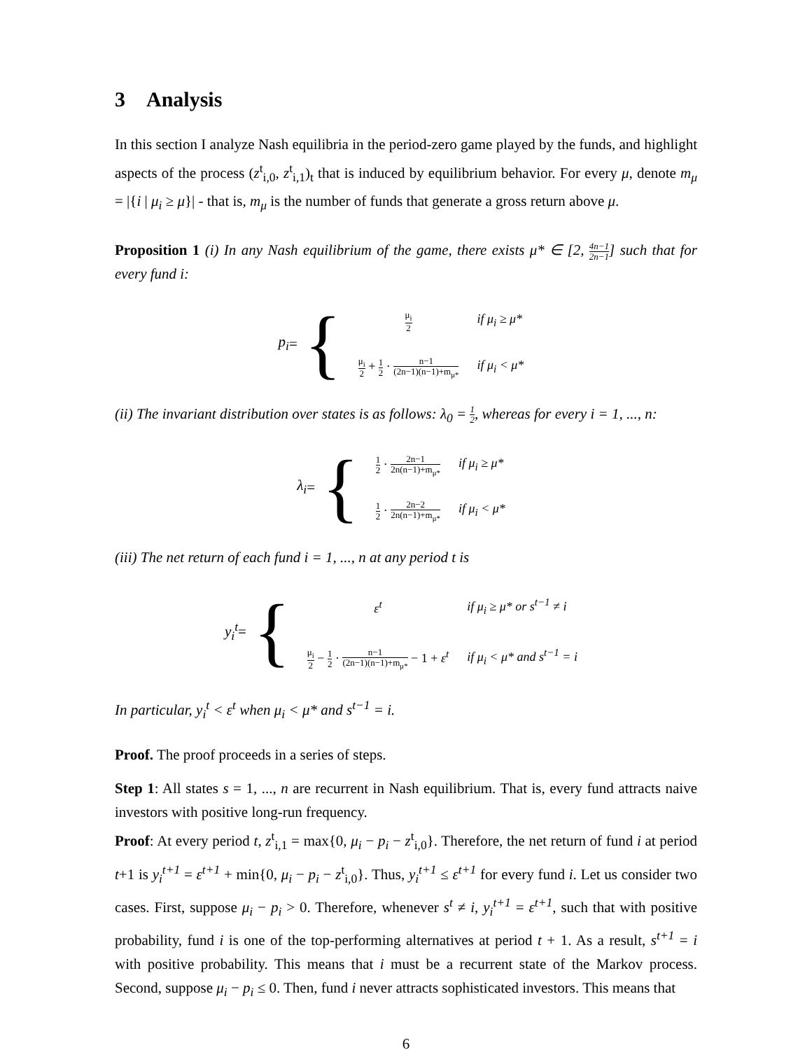3 Analysis
In this section I analyze Nash equilibria in the period-zero game played by the funds, and highlight aspects of the process (z<sup>t</sup><sub>i,0</sub>, z<sup>t</sup><sub>i,1</sub>)<sub>t</sub> that is induced by equilibrium behavior. For every μ, denote m<sub>μ</sub> = |{i | μ<sub>i</sub> ≥ μ}| - that is, m<sub>μ</sub> is the number of funds that generate a gross return above μ.
Proposition 1 (i) In any Nash equilibrium of the game, there exists μ* ∈ [2, 4n−1 2n−1] such that for every fund i:
p<sub>i</sub> = {
| μ<sub>i</sub> 2 | if μ<sub>i</sub> ≥ μ* |
| μ<sub>i</sub> 2 + 1 2 · n−1 (2n−1)(n−1)+m<sub>μ*</sub> | if μ<sub>i</sub> < μ* |
(ii) The invariant distribution over states is as follows: λ<sub>0</sub> = 1 2, whereas for every i = 1, ..., n:
λ<sub>i</sub> = {
| 1 2 · 2n−1 2n(n−1)+m<sub>μ*</sub> | if μ<sub>i</sub> ≥ μ* |
| 1 2 · 2n−2 2n(n−1)+m<sub>μ*</sub> | if μ<sub>i</sub> < μ* |
(iii) The net return of each fund i = 1, ..., n at any period t is
y<sub>i</sub><sup>t</sup> = {
| ε<sup>t</sup> | if μ<sub>i</sub> ≥ μ* or s<sup>t−1</sup> ≠ i |
| μ<sub>i</sub> 2 − 1 2 · n−1 (2n−1)(n−1)+m<sub>μ*</sub> − 1 + ε<sup>t</sup> | if μ<sub>i</sub> < μ* and s<sup>t−1</sup> = i |
In particular, y<sub>i</sub><sup>t</sup> < ε<sup>t</sup> when μ<sub>i</sub> < μ* and s<sup>t−1</sup> = i.
Proof. The proof proceeds in a series of steps.
Step 1: All states s = 1, ..., n are recurrent in Nash equilibrium. That is, every fund attracts naive investors with positive long-run frequency.
Proof: At every period t, z<sup>t</sup><sub>i,1</sub> = max{0, μ<sub>i</sub> − p<sub>i</sub> − z<sup>t</sup><sub>i,0</sub>}. Therefore, the net return of fund i at period t+1 is y<sub>i</sub><sup>t+1</sup> = ε<sup>t+1</sup> + min{0, μ<sub>i</sub> − p<sub>i</sub> − z<sup>t</sup><sub>i,0</sub>}. Thus, y<sub>i</sub><sup>t+1</sup> ≤ ε<sup>t+1</sup> for every fund i. Let us consider two cases. First, suppose μ<sub>i</sub> − p<sub>i</sub> > 0. Therefore, whenever s<sup>t</sup> ≠ i, y<sub>i</sub><sup>t+1</sup> = ε<sup>t+1</sup>, such that with positive probability, fund i is one of the top-performing alternatives at period t + 1. As a result, s<sup>t+1</sup> = i with positive probability. This means that i must be a recurrent state of the Markov process. Second, suppose μ<sub>i</sub> − p<sub>i</sub> ≤ 0. Then, fund i never attracts sophisticated investors. This means that
6